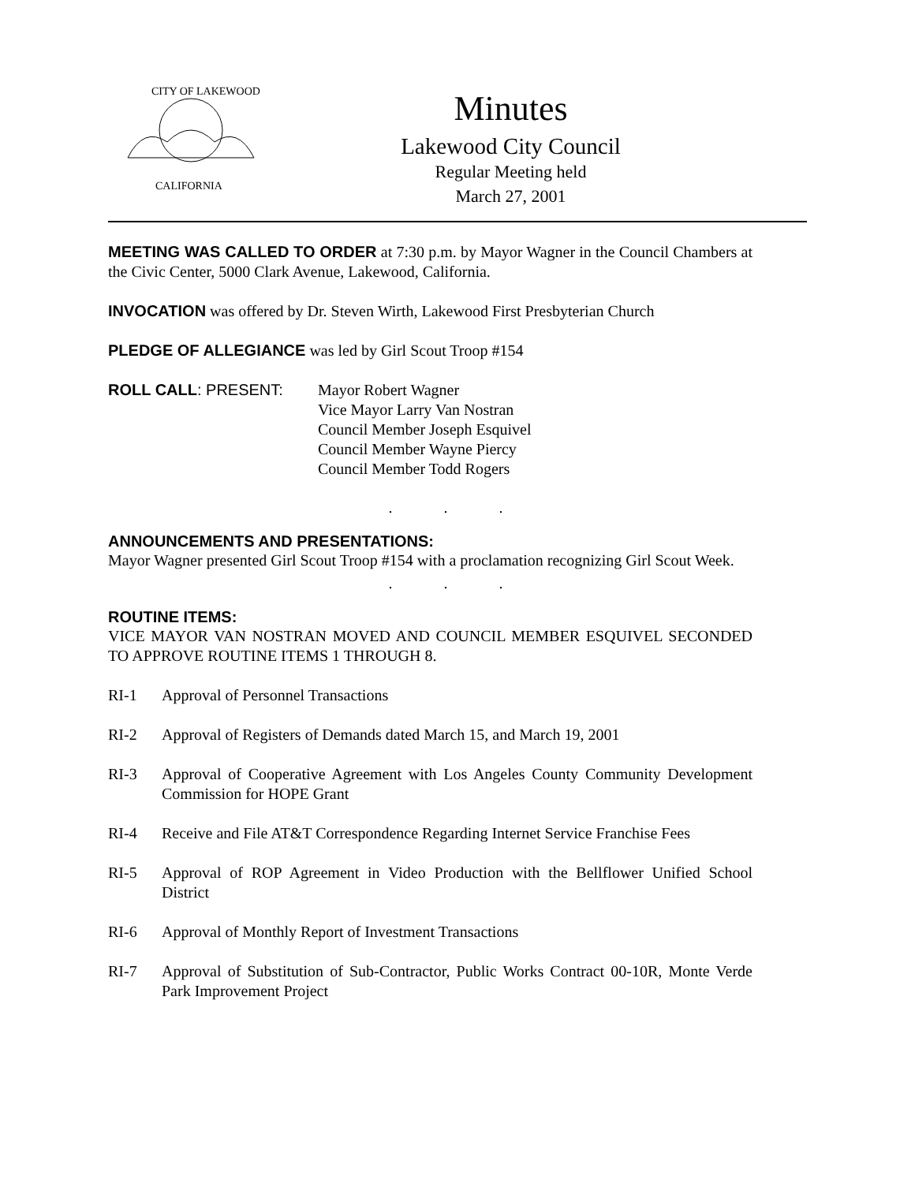CITY OF LAKEWOOD
CALIFORNIA
Minutes
Lakewood City Council
Regular Meeting held
March 27, 2001
MEETING WAS CALLED TO ORDER at 7:30 p.m. by Mayor Wagner in the Council Chambers at the Civic Center, 5000 Clark Avenue, Lakewood, California.
INVOCATION was offered by Dr. Steven Wirth, Lakewood First Presbyterian Church
PLEDGE OF ALLEGIANCE was led by Girl Scout Troop #154
ROLL CALL: PRESENT: Mayor Robert Wagner
Vice Mayor Larry Van Nostran
Council Member Joseph Esquivel
Council Member Wayne Piercy
Council Member Todd Rogers
. . .
ANNOUNCEMENTS AND PRESENTATIONS:
Mayor Wagner presented Girl Scout Troop #154 with a proclamation recognizing Girl Scout Week.
. . .
ROUTINE ITEMS:
VICE MAYOR VAN NOSTRAN MOVED AND COUNCIL MEMBER ESQUIVEL SECONDED TO APPROVE ROUTINE ITEMS 1 THROUGH 8.
RI-1 Approval of Personnel Transactions
RI-2 Approval of Registers of Demands dated March 15, and March 19, 2001
RI-3 Approval of Cooperative Agreement with Los Angeles County Community Development Commission for HOPE Grant
RI-4 Receive and File AT&T Correspondence Regarding Internet Service Franchise Fees
RI-5 Approval of ROP Agreement in Video Production with the Bellflower Unified School District
RI-6 Approval of Monthly Report of Investment Transactions
RI-7 Approval of Substitution of Sub-Contractor, Public Works Contract 00-10R, Monte Verde Park Improvement Project